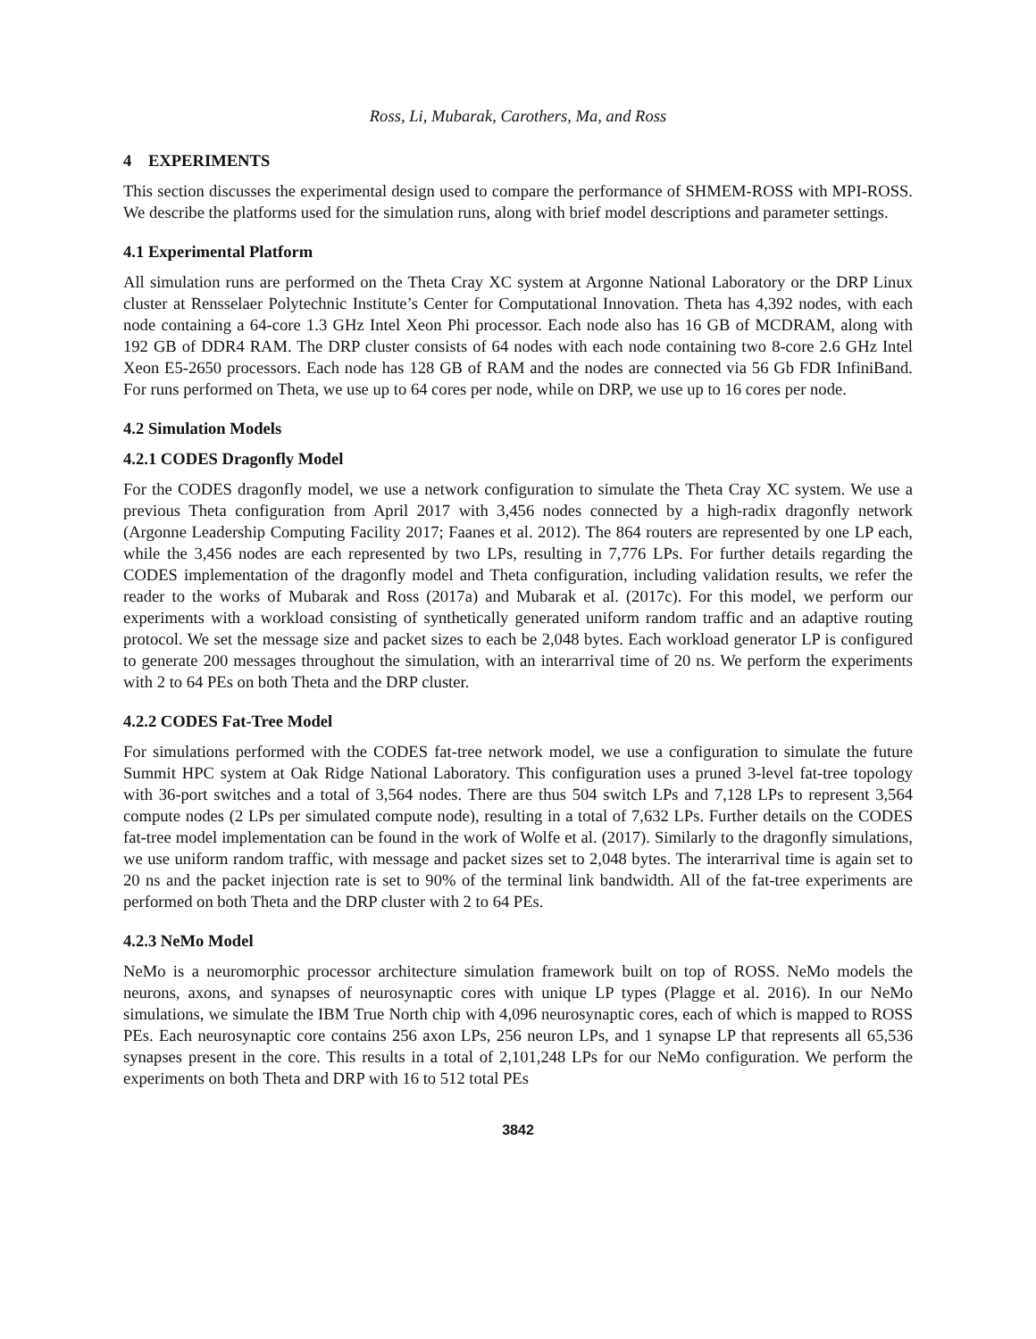Ross, Li, Mubarak, Carothers, Ma, and Ross
4 EXPERIMENTS
This section discusses the experimental design used to compare the performance of SHMEM-ROSS with MPI-ROSS. We describe the platforms used for the simulation runs, along with brief model descriptions and parameter settings.
4.1 Experimental Platform
All simulation runs are performed on the Theta Cray XC system at Argonne National Laboratory or the DRP Linux cluster at Rensselaer Polytechnic Institute’s Center for Computational Innovation. Theta has 4,392 nodes, with each node containing a 64-core 1.3 GHz Intel Xeon Phi processor. Each node also has 16 GB of MCDRAM, along with 192 GB of DDR4 RAM. The DRP cluster consists of 64 nodes with each node containing two 8-core 2.6 GHz Intel Xeon E5-2650 processors. Each node has 128 GB of RAM and the nodes are connected via 56 Gb FDR InfiniBand. For runs performed on Theta, we use up to 64 cores per node, while on DRP, we use up to 16 cores per node.
4.2 Simulation Models
4.2.1 CODES Dragonfly Model
For the CODES dragonfly model, we use a network configuration to simulate the Theta Cray XC system. We use a previous Theta configuration from April 2017 with 3,456 nodes connected by a high-radix dragonfly network (Argonne Leadership Computing Facility 2017; Faanes et al. 2012). The 864 routers are represented by one LP each, while the 3,456 nodes are each represented by two LPs, resulting in 7,776 LPs. For further details regarding the CODES implementation of the dragonfly model and Theta configuration, including validation results, we refer the reader to the works of Mubarak and Ross (2017a) and Mubarak et al. (2017c). For this model, we perform our experiments with a workload consisting of synthetically generated uniform random traffic and an adaptive routing protocol. We set the message size and packet sizes to each be 2,048 bytes. Each workload generator LP is configured to generate 200 messages throughout the simulation, with an interarrival time of 20 ns. We perform the experiments with 2 to 64 PEs on both Theta and the DRP cluster.
4.2.2 CODES Fat-Tree Model
For simulations performed with the CODES fat-tree network model, we use a configuration to simulate the future Summit HPC system at Oak Ridge National Laboratory. This configuration uses a pruned 3-level fat-tree topology with 36-port switches and a total of 3,564 nodes. There are thus 504 switch LPs and 7,128 LPs to represent 3,564 compute nodes (2 LPs per simulated compute node), resulting in a total of 7,632 LPs. Further details on the CODES fat-tree model implementation can be found in the work of Wolfe et al. (2017). Similarly to the dragonfly simulations, we use uniform random traffic, with message and packet sizes set to 2,048 bytes. The interarrival time is again set to 20 ns and the packet injection rate is set to 90% of the terminal link bandwidth. All of the fat-tree experiments are performed on both Theta and the DRP cluster with 2 to 64 PEs.
4.2.3 NeMo Model
NeMo is a neuromorphic processor architecture simulation framework built on top of ROSS. NeMo models the neurons, axons, and synapses of neurosynaptic cores with unique LP types (Plagge et al. 2016). In our NeMo simulations, we simulate the IBM True North chip with 4,096 neurosynaptic cores, each of which is mapped to ROSS PEs. Each neurosynaptic core contains 256 axon LPs, 256 neuron LPs, and 1 synapse LP that represents all 65,536 synapses present in the core. This results in a total of 2,101,248 LPs for our NeMo configuration. We perform the experiments on both Theta and DRP with 16 to 512 total PEs
3842